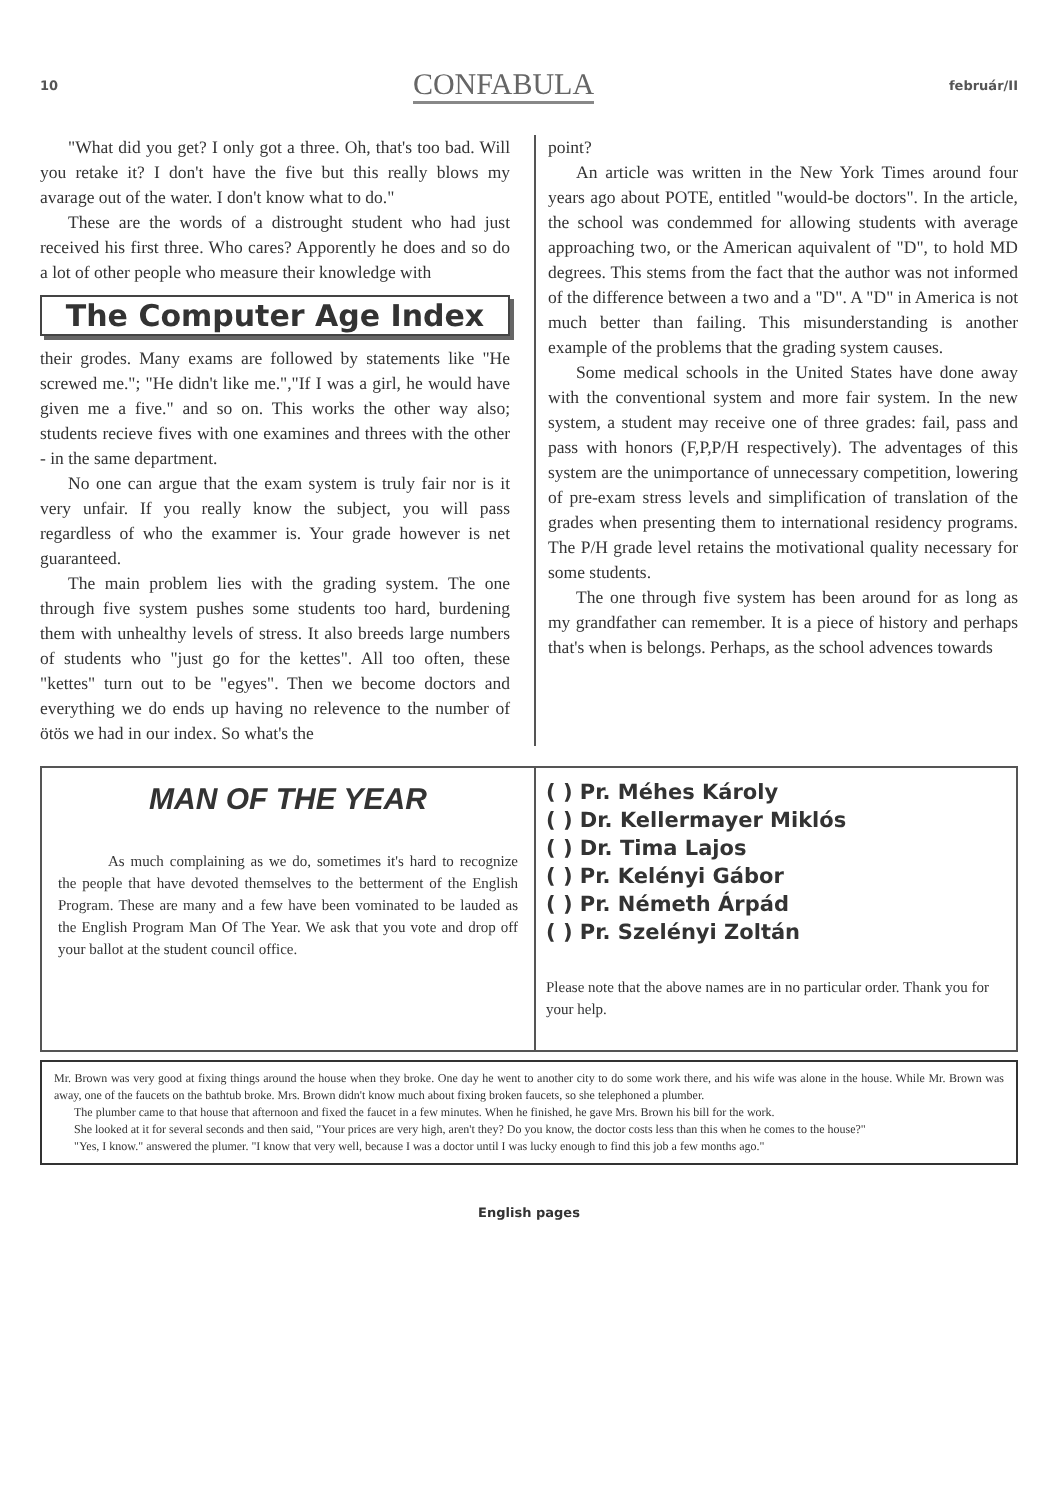10 CONFABULA február/II
"What did you get? I only got a three. Oh, that's too bad. Will you retake it? I don't have the five but this really blows my avarage out of the water. I don't know what to do."
These are the words of a distrought student who had just received his first three. Who cares? Apporently he does and so do a lot of other people who measure their knowledge with
The Computer Age Index
their grodes. Many exams are followed by statements like "He screwed me."; "He didn't like me.","If I was a girl, he would have given me a five." and so on. This works the other way also; students recieve fives with one examines and threes with the other - in the same department.
No one can argue that the exam system is truly fair nor is it very unfair. If you really know the subject, you will pass regardless of who the exammer is. Your grade however is net guaranteed.
The main problem lies with the grading system. The one through five system pushes some students too hard, burdening them with unhealthy levels of stress. It also breeds large numbers of students who "just go for the kettes". All too often, these "kettes" turn out to be "egyes". Then we become doctors and everything we do ends up having no relevence to the number of ötös we had in our index. So what's the
point?
An article was written in the New York Times around four years ago about POTE, entitled "would-be doctors". In the article, the school was condemmed for allowing students with average approaching two, or the American aquivalent of "D", to hold MD degrees. This stems from the fact that the author was not informed of the difference between a two and a "D". A "D" in America is not much better than failing. This misunderstanding is another example of the problems that the grading system causes.
Some medical schools in the United States have done away with the conventional system and more fair system. In the new system, a student may receive one of three grades: fail, pass and pass with honors (F,P,P/H respectively). The adventages of this system are the unimportance of unnecessary competition, lowering of pre-exam stress levels and simplification of translation of the grades when presenting them to international residency programs. The P/H grade level retains the motivational quality necessary for some students.
The one through five system has been around for as long as my grandfather can remember. It is a piece of history and perhaps that's when is belongs. Perhaps, as the school advences towards
MAN OF THE YEAR
As much complaining as we do, sometimes it's hard to recognize the people that have devoted themselves to the betterment of the English Program. These are many and a few have been vominated to be lauded as the English Program Man Of The Year. We ask that you vote and drop off your ballot at the student council office.
( ) Pr. Méhes Károly
( ) Dr. Kellermayer Miklós
( ) Dr. Tima Lajos
( ) Pr. Kelényi Gábor
( ) Pr. Németh Árpád
( ) Pr. Szelényi Zoltán
Please note that the above names are in no particular order. Thank you for your help.
Mr. Brown was very good at fixing things around the house when they broke. One day he went to another city to do some work there, and his wife was alone in the house. While Mr. Brown was away, one of the faucets on the bathtub broke. Mrs. Brown didn't know much about fixing broken faucets, so she telephoned a plumber.
The plumber came to that house that afternoon and fixed the faucet in a few minutes. When he finished, he gave Mrs. Brown his bill for the work.
She looked at it for several seconds and then said, "Your prices are very high, aren't they? Do you know, the doctor costs less than this when he comes to the house?"
"Yes, I know." answered the plumer. "I know that very well, because I was a doctor until I was lucky enough to find this job a few months ago."
English pages